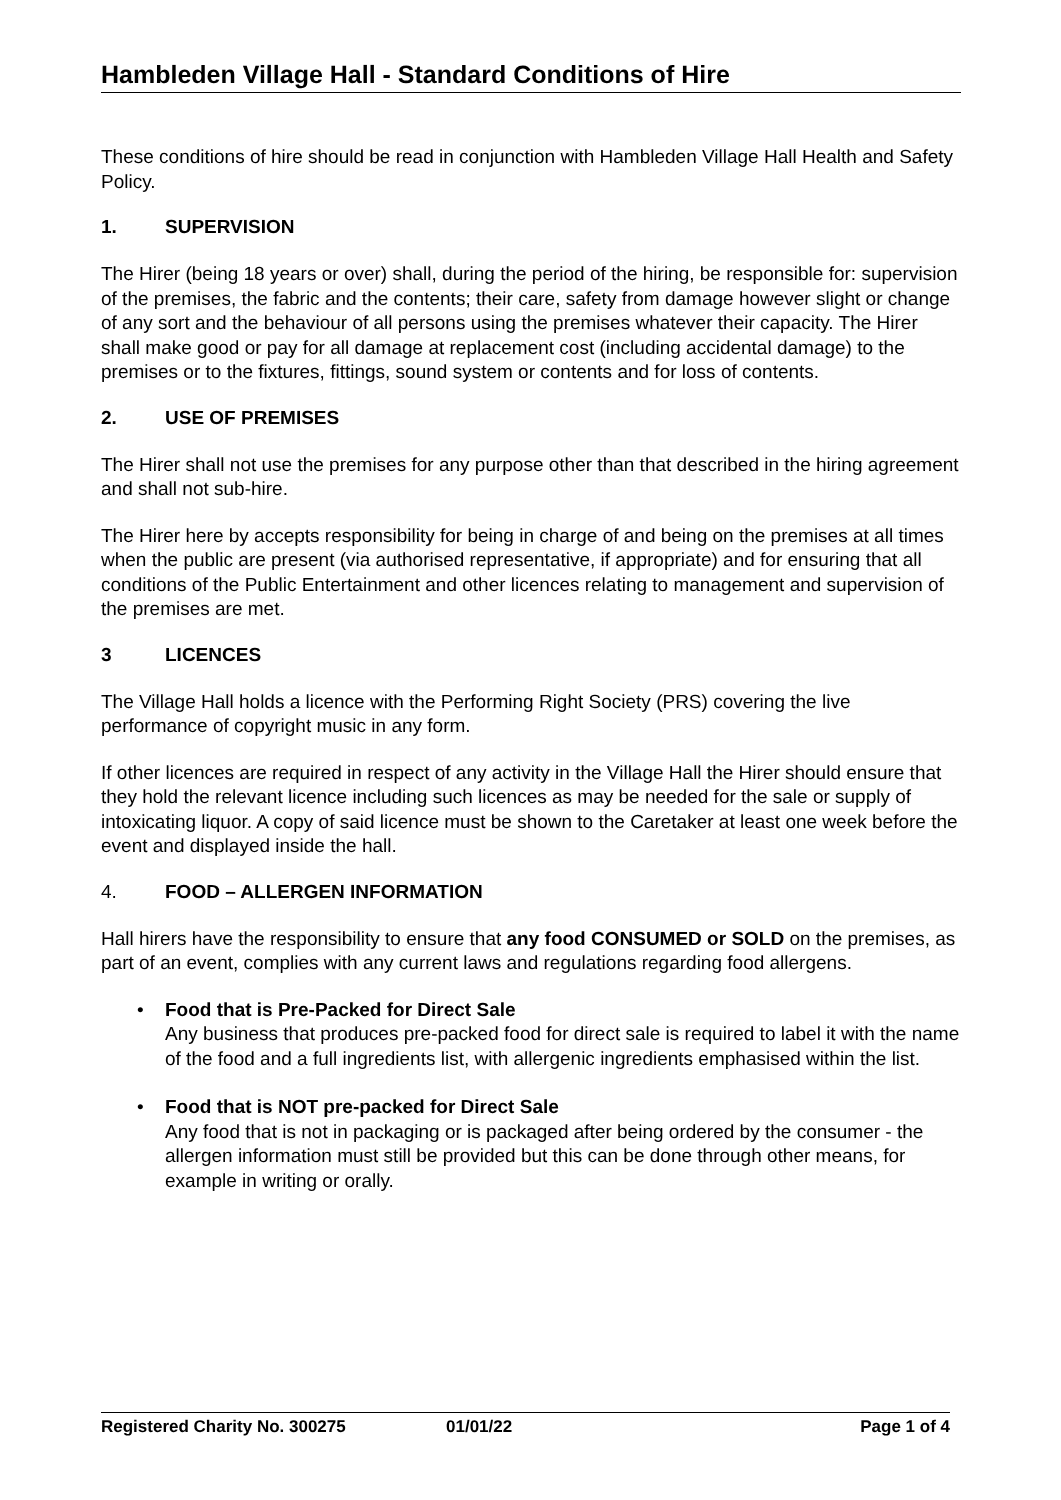Hambleden Village Hall - Standard Conditions of Hire
These conditions of hire should be read in conjunction with Hambleden Village Hall Health and Safety Policy.
1. SUPERVISION
The Hirer (being 18 years or over) shall, during the period of the hiring, be responsible for: supervision of the premises, the fabric and the contents; their care, safety from damage however slight or change of any sort and the behaviour of all persons using the premises whatever their capacity. The Hirer shall make good or pay for all damage at replacement cost (including accidental damage) to the premises or to the fixtures, fittings, sound system or contents and for loss of contents.
2. USE OF PREMISES
The Hirer shall not use the premises for any purpose other than that described in the hiring agreement and shall not sub-hire.
The Hirer here by accepts responsibility for being in charge of and being on the premises at all times when the public are present (via authorised representative, if appropriate) and for ensuring that all conditions of the Public Entertainment and other licences relating to management and supervision of the premises are met.
3 LICENCES
The Village Hall holds a licence with the Performing Right Society (PRS) covering the live performance of copyright music in any form.
If other licences are required in respect of any activity in the Village Hall the Hirer should ensure that they hold the relevant licence including such licences as may be needed for the sale or supply of intoxicating liquor. A copy of said licence must be shown to the Caretaker at least one week before the event and displayed inside the hall.
4. FOOD – ALLERGEN INFORMATION
Hall hirers have the responsibility to ensure that any food CONSUMED or SOLD on the premises, as part of an event, complies with any current laws and regulations regarding food allergens.
• Food that is Pre-Packed for Direct Sale
Any business that produces pre-packed food for direct sale is required to label it with the name of the food and a full ingredients list, with allergenic ingredients emphasised within the list.
• Food that is NOT pre-packed for Direct Sale
Any food that is not in packaging or is packaged after being ordered by the consumer - the allergen information must still be provided but this can be done through other means, for example in writing or orally.
Registered Charity No. 300275 01/01/22 Page 1 of 4